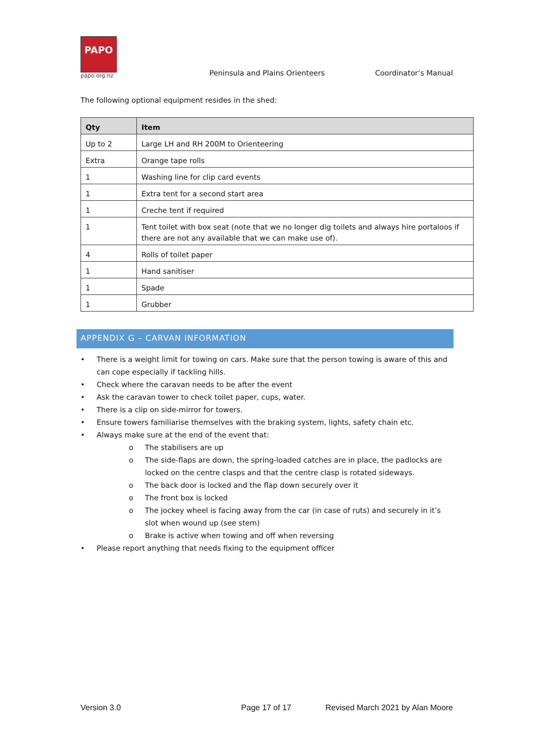PAPO
papo.org.nz
Peninsula and Plains Orienteers
Coordinator’s Manual
The following optional equipment resides in the shed:
| Qty | Item |
| --- | --- |
| Up to 2 | Large LH and RH 200M to Orienteering |
| Extra | Orange tape rolls |
| 1 | Washing line for clip card events |
| 1 | Extra tent for a second start area |
| 1 | Creche tent if required |
| 1 | Tent toilet with box seat (note that we no longer dig toilets and always hire portaloos if there are not any available that we can make use of). |
| 4 | Rolls of toilet paper |
| 1 | Hand sanitiser |
| 1 | Spade |
| 1 | Grubber |
APPENDIX G – CARVAN INFORMATION
• There is a weight limit for towing on cars. Make sure that the person towing is aware of this and can cope especially if tackling hills.
• Check where the caravan needs to be after the event
• Ask the caravan tower to check toilet paper, cups, water.
• There is a clip on side-mirror for towers.
• Ensure towers familiarise themselves with the braking system, lights, safety chain etc.
• Always make sure at the end of the event that:
o The stabilisers are up
o The side-flaps are down, the spring-loaded catches are in place, the padlocks are locked on the centre clasps and that the centre clasp is rotated sideways.
o The back door is locked and the flap down securely over it
o The front box is locked
o The jockey wheel is facing away from the car (in case of ruts) and securely in it’s slot when wound up (see stem)
o Brake is active when towing and off when reversing
• Please report anything that needs fixing to the equipment officer
Version 3.0 Page 17 of 17 Revised March 2021 by Alan Moore